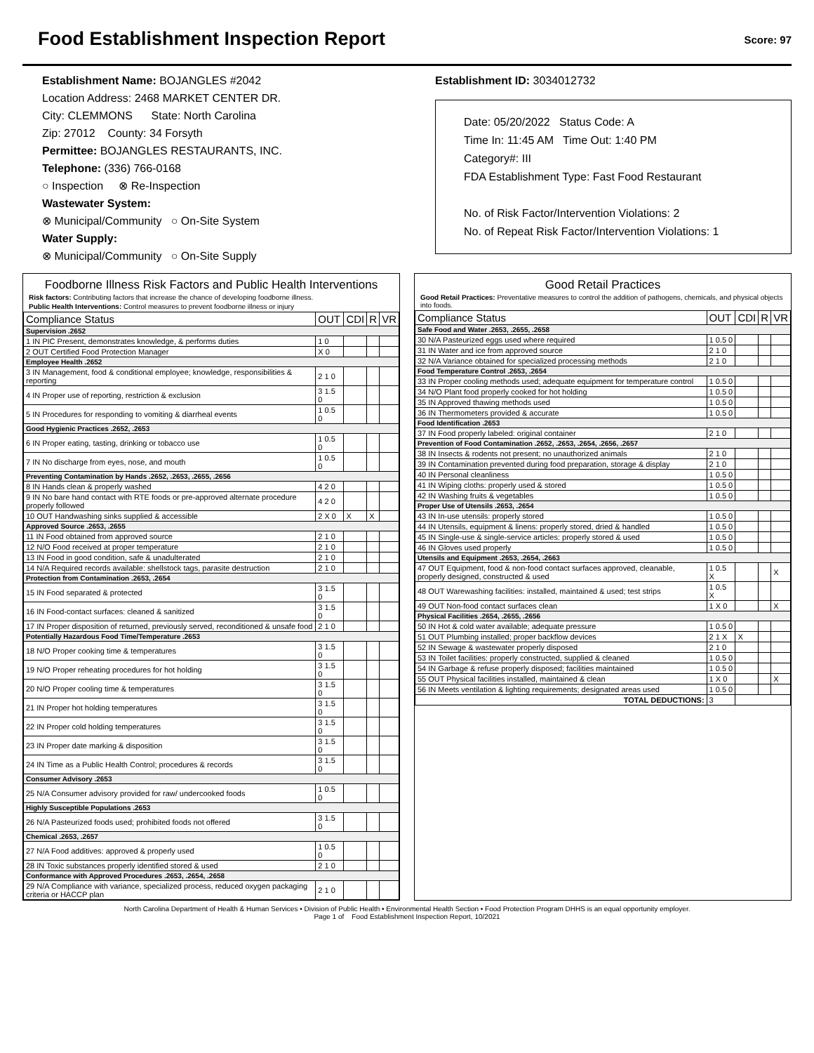Food Establishment Inspection Report
Score: 97
Establishment Name: BOJANGLES #2042
Location Address: 2468 MARKET CENTER DR.
City: CLEMMONS State: North Carolina
Zip: 27012 County: 34 Forsyth
Permittee: BOJANGLES RESTAURANTS, INC.
Telephone: (336) 766-0168
○ Inspection ⊗ Re-Inspection
Wastewater System:
⊗ Municipal/Community ○ On-Site System
Water Supply:
⊗ Municipal/Community ○ On-Site Supply
Establishment ID: 3034012732
Date: 05/20/2022 Status Code: A
Time In: 11:45 AM Time Out: 1:40 PM
Category#: III
FDA Establishment Type: Fast Food Restaurant
No. of Risk Factor/Intervention Violations: 2
No. of Repeat Risk Factor/Intervention Violations: 1
Foodborne Illness Risk Factors and Public Health Interventions
Risk factors: Contributing factors that increase the chance of developing foodborne illness.
Public Health Interventions: Control measures to prevent foodborne illness or injury
| Compliance Status | OUT | CDI | R | VR |
| --- | --- | --- | --- | --- |
| Supervision .2652 | | | | |
| 1 IN PIC Present, demonstrates knowledge, & performs duties | 1 0 | | | |
| 2 OUT Certified Food Protection Manager | X 0 | | | |
| Employee Health .2652 | | | | |
| 3 IN Management, food & conditional employee; knowledge, responsibilities & reporting | 2 1 0 | | | |
| 4 IN Proper use of reporting, restriction & exclusion | 3 1.5 0 | | | |
| 5 IN Procedures for responding to vomiting & diarrheal events | 1 0.5 0 | | | |
| Good Hygienic Practices .2652, .2653 | | | | |
| 6 IN Proper eating, tasting, drinking or tobacco use | 1 0.5 0 | | | |
| 7 IN No discharge from eyes, nose, and mouth | 1 0.5 0 | | | |
| Preventing Contamination by Hands .2652, .2653, .2655, .2656 | | | | |
| 8 IN Hands clean & properly washed | 4 2 0 | | | |
| 9 IN No bare hand contact with RTE foods or pre-approved alternate procedure properly followed | 4 2 0 | | | |
| 10 OUT Handwashing sinks supplied & accessible | 2 X 0 | X | X | |
| Approved Source .2653, .2655 | | | | |
| 11 IN Food obtained from approved source | 2 1 0 | | | |
| 12 N/O Food received at proper temperature | 2 1 0 | | | |
| 13 IN Food in good condition, safe & unadulterated | 2 1 0 | | | |
| 14 N/A Required records available: shellstock tags, parasite destruction | 2 1 0 | | | |
| Protection from Contamination .2653, .2654 | | | | |
| 15 IN Food separated & protected | 3 1.5 0 | | | |
| 16 IN Food-contact surfaces: cleaned & sanitized | 3 1.5 0 | | | |
| 17 IN Proper disposition of returned, previously served, reconditioned & unsafe food | 2 1 0 | | | |
| Potentially Hazardous Food Time/Temperature .2653 | | | | |
| 18 N/O Proper cooking time & temperatures | 3 1.5 0 | | | |
| 19 N/O Proper reheating procedures for hot holding | 3 1.5 0 | | | |
| 20 N/O Proper cooling time & temperatures | 3 1.5 0 | | | |
| 21 IN Proper hot holding temperatures | 3 1.5 0 | | | |
| 22 IN Proper cold holding temperatures | 3 1.5 0 | | | |
| 23 IN Proper date marking & disposition | 3 1.5 0 | | | |
| 24 IN Time as a Public Health Control; procedures & records | 3 1.5 0 | | | |
| Consumer Advisory .2653 | | | | |
| 25 N/A Consumer advisory provided for raw/ undercooked foods | 1 0.5 0 | | | |
| Highly Susceptible Populations .2653 | | | | |
| 26 N/A Pasteurized foods used; prohibited foods not offered | 3 1.5 0 | | | |
| Chemical .2653, .2657 | | | | |
| 27 N/A Food additives: approved & properly used | 1 0.5 0 | | | |
| 28 IN Toxic substances properly identified stored & used | 2 1 0 | | | |
| Conformance with Approved Procedures .2653, .2654, .2658 | | | | |
| 29 N/A Compliance with variance, specialized process, reduced oxygen packaging criteria or HACCP plan | 2 1 0 | | | |
Good Retail Practices
Good Retail Practices: Preventative measures to control the addition of pathogens, chemicals, and physical objects into foods.
| Compliance Status | OUT | CDI | R | VR |
| --- | --- | --- | --- | --- |
| Safe Food and Water .2653, .2655, .2658 | | | | |
| 30 N/A Pasteurized eggs used where required | 1 0.5 0 | | | |
| 31 IN Water and ice from approved source | 2 1 0 | | | |
| 32 N/A Variance obtained for specialized processing methods | 2 1 0 | | | |
| Food Temperature Control .2653, .2654 | | | | |
| 33 IN Proper cooling methods used; adequate equipment for temperature control | 1 0.5 0 | | | |
| 34 N/O Plant food properly cooked for hot holding | 1 0.5 0 | | | |
| 35 IN Approved thawing methods used | 1 0.5 0 | | | |
| 36 IN Thermometers provided & accurate | 1 0.5 0 | | | |
| Food Identification .2653 | | | | |
| 37 IN Food properly labeled: original container | 2 1 0 | | | |
| Prevention of Food Contamination .2652, .2653, .2654, .2656, .2657 | | | | |
| 38 IN Insects & rodents not present; no unauthorized animals | 2 1 0 | | | |
| 39 IN Contamination prevented during food preparation, storage & display | 2 1 0 | | | |
| 40 IN Personal cleanliness | 1 0.5 0 | | | |
| 41 IN Wiping cloths: properly used & stored | 1 0.5 0 | | | |
| 42 IN Washing fruits & vegetables | 1 0.5 0 | | | |
| Proper Use of Utensils .2653, .2654 | | | | |
| 43 IN In-use utensils: properly stored | 1 0.5 0 | | | |
| 44 IN Utensils, equipment & linens: properly stored, dried & handled | 1 0.5 0 | | | |
| 45 IN Single-use & single-service articles: properly stored & used | 1 0.5 0 | | | |
| 46 IN Gloves used properly | 1 0.5 0 | | | |
| Utensils and Equipment .2653, .2654, .2663 | | | | |
| 47 OUT Equipment, food & non-food contact surfaces approved, cleanable, properly designed, constructed & used | 1 0.5 X | | | X |
| 48 OUT Warewashing facilities: installed, maintained & used; test strips | 1 0.5 X | | | |
| 49 OUT Non-food contact surfaces clean | 1 X 0 | | | X |
| Physical Facilities .2654, .2655, .2656 | | | | |
| 50 IN Hot & cold water available; adequate pressure | 1 0.5 0 | | | |
| 51 OUT Plumbing installed; proper backflow devices | 2 1 X | X | | |
| 52 IN Sewage & wastewater properly disposed | 2 1 0 | | | |
| 53 IN Toilet facilities: properly constructed, supplied & cleaned | 1 0.5 0 | | | |
| 54 IN Garbage & refuse properly disposed; facilities maintained | 1 0.5 0 | | | |
| 55 OUT Physical facilities installed, maintained & clean | 1 X 0 | | | X |
| 56 IN Meets ventilation & lighting requirements; designated areas used | 1 0.5 0 | | | |
| TOTAL DEDUCTIONS: | 3 | | | |
North Carolina Department of Health & Human Services • Division of Public Health • Environmental Health Section • Food Protection Program DHHS is an equal opportunity employer.
Page 1 of Food Establishment Inspection Report, 10/2021